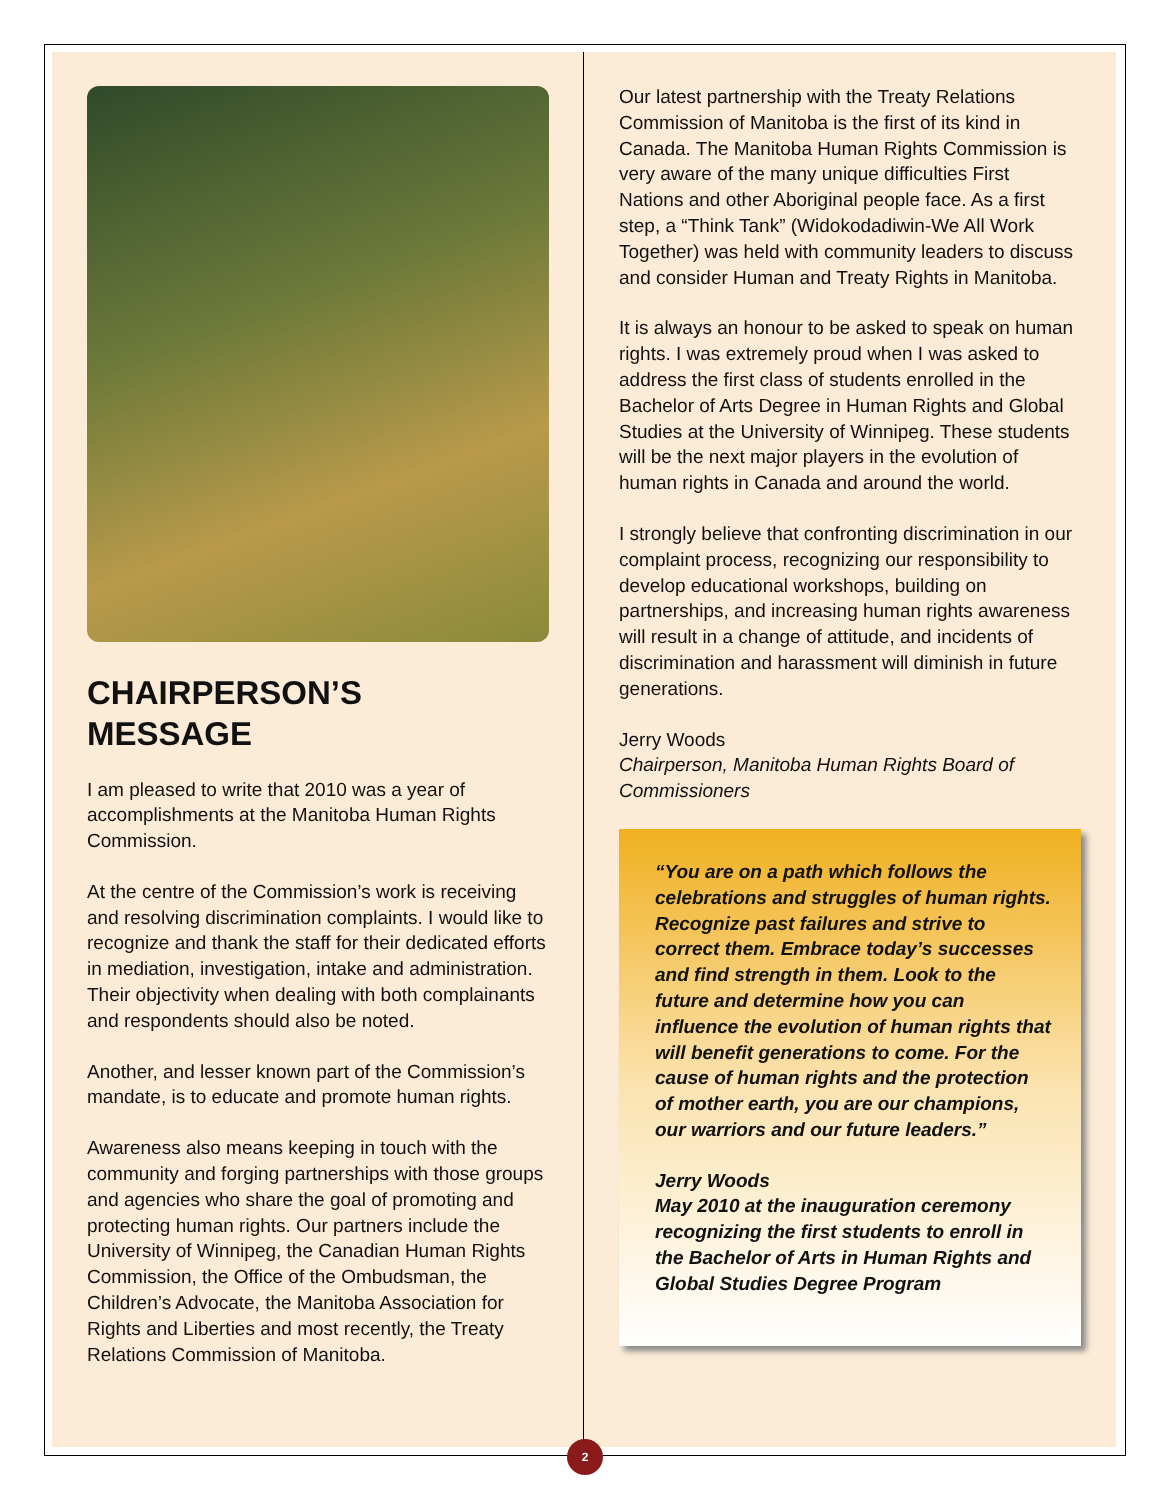CHAIRPERSON’S
MESSAGE
I am pleased to write that 2010 was a year of accomplishments at the Manitoba Human Rights Commission.
At the centre of the Commission’s work is receiving and resolving discrimination complaints. I would like to recognize and thank the staff for their dedicated efforts in mediation, investigation, intake and administration. Their objectivity when dealing with both complainants and respondents should also be noted.
Another, and lesser known part of the Commission’s mandate, is to educate and promote human rights.
Awareness also means keeping in touch with the community and forging partnerships with those groups and agencies who share the goal of promoting and protecting human rights. Our partners include the University of Winnipeg, the Canadian Human Rights Commission, the Office of the Ombudsman, the Children’s Advocate, the Manitoba Association for Rights and Liberties and most recently, the Treaty Relations Commission of Manitoba.
Our latest partnership with the Treaty Relations Commission of Manitoba is the first of its kind in Canada. The Manitoba Human Rights Commission is very aware of the many unique difficulties First Nations and other Aboriginal people face. As a first step, a “Think Tank” (Widokodadiwin-We All Work Together) was held with community leaders to discuss and consider Human and Treaty Rights in Manitoba.
It is always an honour to be asked to speak on human rights. I was extremely proud when I was asked to address the first class of students enrolled in the Bachelor of Arts Degree in Human Rights and Global Studies at the University of Winnipeg. These students will be the next major players in the evolution of human rights in Canada and around the world.
I strongly believe that confronting discrimination in our complaint process, recognizing our responsibility to develop educational workshops, building on partnerships, and increasing human rights awareness will result in a change of attitude, and incidents of discrimination and harassment will diminish in future generations.
Jerry Woods
Chairperson, Manitoba Human Rights Board of Commissioners
“You are on a path which follows the celebrations and struggles of human rights. Recognize past failures and strive to correct them. Embrace today’s successes and find strength in them. Look to the future and determine how you can influence the evolution of human rights that will benefit generations to come. For the cause of human rights and the protection of mother earth, you are our champions, our warriors and our future leaders.”
Jerry Woods
May 2010 at the inauguration ceremony recognizing the first students to enroll in the Bachelor of Arts in Human Rights and Global Studies Degree Program
2